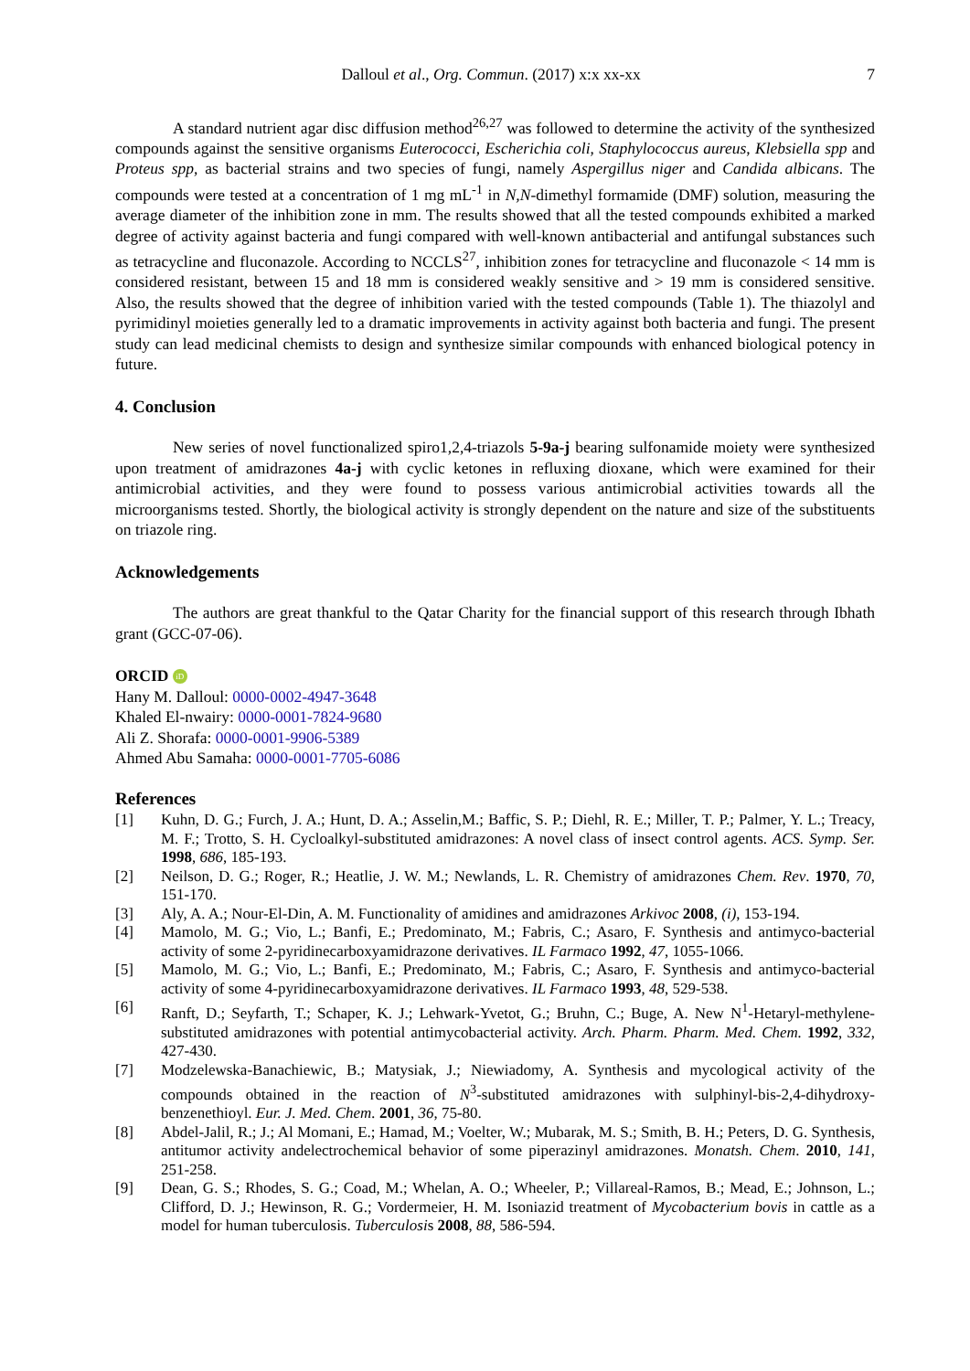Dalloul et al., Org. Commun. (2017) x:x xx-xx
7
A standard nutrient agar disc diffusion method<sup>26,27</sup> was followed to determine the activity of the synthesized compounds against the sensitive organisms Euterococci, Escherichia coli, Staphylococcus aureus, Klebsiella spp and Proteus spp, as bacterial strains and two species of fungi, namely Aspergillus niger and Candida albicans. The compounds were tested at a concentration of 1 mg mL<sup>-1</sup> in N,N-dimethyl formamide (DMF) solution, measuring the average diameter of the inhibition zone in mm. The results showed that all the tested compounds exhibited a marked degree of activity against bacteria and fungi compared with well-known antibacterial and antifungal substances such as tetracycline and fluconazole. According to NCCLS<sup>27</sup>, inhibition zones for tetracycline and fluconazole < 14 mm is considered resistant, between 15 and 18 mm is considered weakly sensitive and > 19 mm is considered sensitive. Also, the results showed that the degree of inhibition varied with the tested compounds (Table 1). The thiazolyl and pyrimidinyl moieties generally led to a dramatic improvements in activity against both bacteria and fungi. The present study can lead medicinal chemists to design and synthesize similar compounds with enhanced biological potency in future.
4. Conclusion
New series of novel functionalized spiro1,2,4-triazols 5-9a-j bearing sulfonamide moiety were synthesized upon treatment of amidrazones 4a-j with cyclic ketones in refluxing dioxane, which were examined for their antimicrobial activities, and they were found to possess various antimicrobial activities towards all the microorganisms tested. Shortly, the biological activity is strongly dependent on the nature and size of the substituents on triazole ring.
Acknowledgements
The authors are great thankful to the Qatar Charity for the financial support of this research through Ibhath grant (GCC-07-06).
ORCID iD
Hany M. Dalloul: 0000-0002-4947-3648
Khaled El-nwairy: 0000-0001-7824-9680
Ali Z. Shorafa: 0000-0001-9906-5389
Ahmed Abu Samaha: 0000-0001-7705-6086
References
[1]
Kuhn, D. G.; Furch, J. A.; Hunt, D. A.; Asselin,M.; Baffic, S. P.; Diehl, R. E.; Miller, T. P.; Palmer, Y. L.; Treacy, M. F.; Trotto, S. H. Cycloalkyl-substituted amidrazones: A novel class of insect control agents. ACS. Symp. Ser. 1998, 686, 185-193.
[2]
Neilson, D. G.; Roger, R.; Heatlie, J. W. M.; Newlands, L. R. Chemistry of amidrazones Chem. Rev. 1970, 70, 151-170.
[3]
Aly, A. A.; Nour-El-Din, A. M. Functionality of amidines and amidrazones Arkivoc 2008, (i), 153-194.
[4]
Mamolo, M. G.; Vio, L.; Banfi, E.; Predominato, M.; Fabris, C.; Asaro, F. Synthesis and antimyco-bacterial activity of some 2-pyridinecarboxyamidrazone derivatives. IL Farmaco 1992, 47, 1055-1066.
[5]
Mamolo, M. G.; Vio, L.; Banfi, E.; Predominato, M.; Fabris, C.; Asaro, F. Synthesis and antimyco-bacterial activity of some 4-pyridinecarboxyamidrazone derivatives. IL Farmaco 1993, 48, 529-538.
[6]
Ranft, D.; Seyfarth, T.; Schaper, K. J.; Lehwark-Yvetot, G.; Bruhn, C.; Buge, A. New N<sup>1</sup>-Hetaryl-methylene-substituted amidrazones with potential antimycobacterial activity. Arch. Pharm. Pharm. Med. Chem. 1992, 332, 427-430.
[7]
Modzelewska-Banachiewic, B.; Matysiak, J.; Niewiadomy, A. Synthesis and mycological activity of the compounds obtained in the reaction of N<sup>3</sup>-substituted amidrazones with sulphinyl-bis-2,4-dihydroxy-benzenethioyl. Eur. J. Med. Chem. 2001, 36, 75-80.
[8]
Abdel-Jalil, R.; J.; Al Momani, E.; Hamad, M.; Voelter, W.; Mubarak, M. S.; Smith, B. H.; Peters, D. G. Synthesis, antitumor activity andelectrochemical behavior of some piperazinyl amidrazones. Monatsh. Chem. 2010, 141, 251-258.
[9]
Dean, G. S.; Rhodes, S. G.; Coad, M.; Whelan, A. O.; Wheeler, P.; Villareal-Ramos, B.; Mead, E.; Johnson, L.; Clifford, D. J.; Hewinson, R. G.; Vordermeier, H. M. Isoniazid treatment of Mycobacterium bovis in cattle as a model for human tuberculosis. Tuberculosis 2008, 88, 586-594.